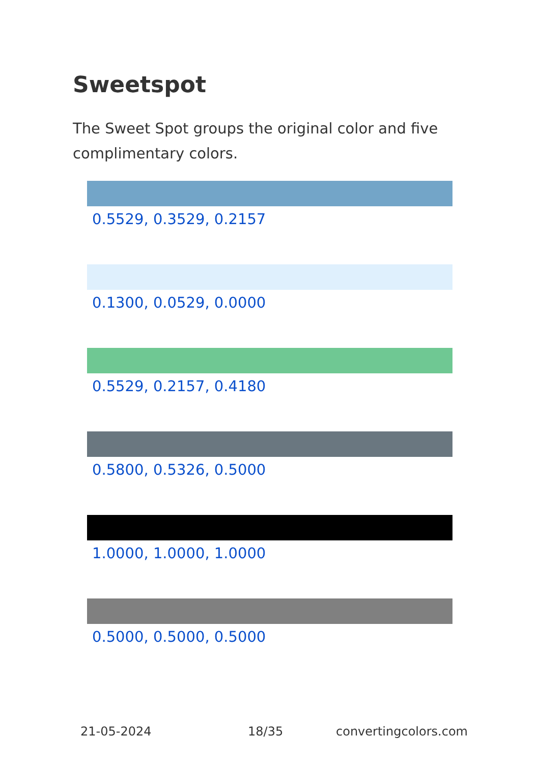Sweetspot
The Sweet Spot groups the original color and five complimentary colors.
0.5529, 0.3529, 0.2157
0.1300, 0.0529, 0.0000
0.5529, 0.2157, 0.4180
0.5800, 0.5326, 0.5000
1.0000, 1.0000, 1.0000
0.5000, 0.5000, 0.5000
21-05-2024 18/35 convertingcolors.com